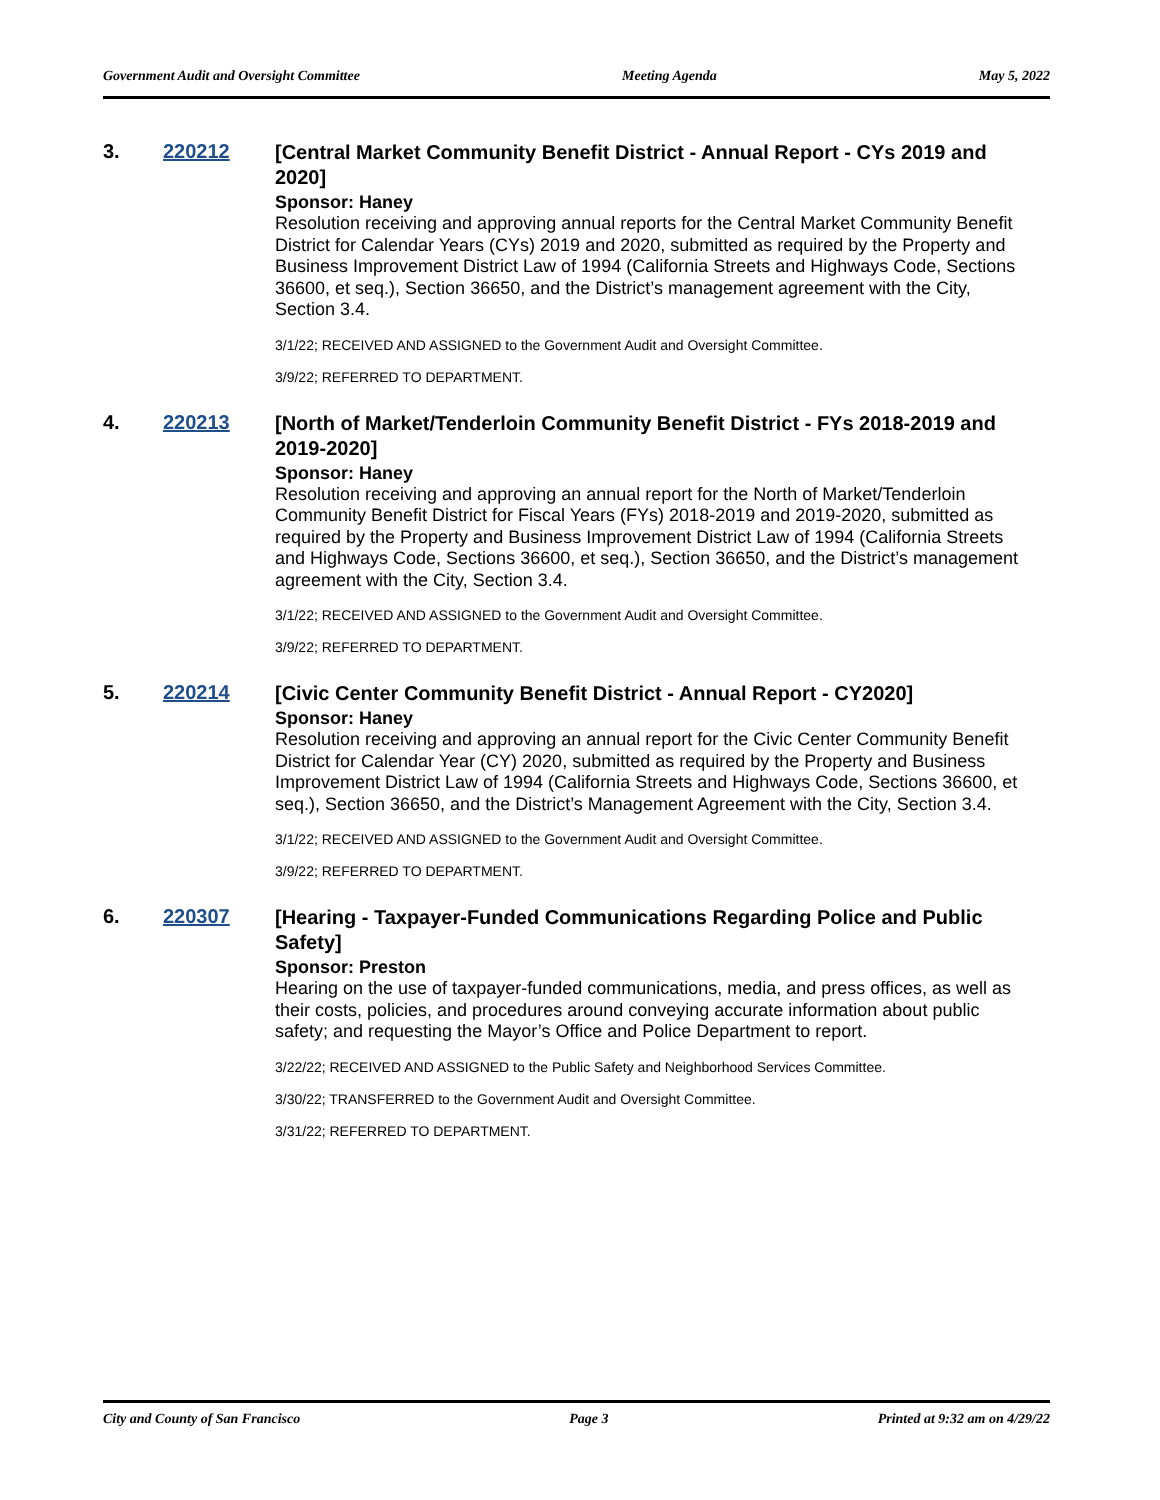Government Audit and Oversight Committee Meeting Agenda May 5, 2022
3. 220212
[Central Market Community Benefit District - Annual Report - CYs 2019 and 2020]
Sponsor: Haney
Resolution receiving and approving annual reports for the Central Market Community Benefit District for Calendar Years (CYs) 2019 and 2020, submitted as required by the Property and Business Improvement District Law of 1994 (California Streets and Highways Code, Sections 36600, et seq.), Section 36650, and the District’s management agreement with the City, Section 3.4.
3/1/22; RECEIVED AND ASSIGNED to the Government Audit and Oversight Committee.
3/9/22; REFERRED TO DEPARTMENT.
4. 220213
[North of Market/Tenderloin Community Benefit District - FYs 2018-2019 and 2019-2020]
Sponsor: Haney
Resolution receiving and approving an annual report for the North of Market/Tenderloin Community Benefit District for Fiscal Years (FYs) 2018-2019 and 2019-2020, submitted as required by the Property and Business Improvement District Law of 1994 (California Streets and Highways Code, Sections 36600, et seq.), Section 36650, and the District’s management agreement with the City, Section 3.4.
3/1/22; RECEIVED AND ASSIGNED to the Government Audit and Oversight Committee.
3/9/22; REFERRED TO DEPARTMENT.
5. 220214
[Civic Center Community Benefit District - Annual Report - CY2020]
Sponsor: Haney
Resolution receiving and approving an annual report for the Civic Center Community Benefit District for Calendar Year (CY) 2020, submitted as required by the Property and Business Improvement District Law of 1994 (California Streets and Highways Code, Sections 36600, et seq.), Section 36650, and the District’s Management Agreement with the City, Section 3.4.
3/1/22; RECEIVED AND ASSIGNED to the Government Audit and Oversight Committee.
3/9/22; REFERRED TO DEPARTMENT.
6. 220307
[Hearing - Taxpayer-Funded Communications Regarding Police and Public Safety]
Sponsor: Preston
Hearing on the use of taxpayer-funded communications, media, and press offices, as well as their costs, policies, and procedures around conveying accurate information about public safety; and requesting the Mayor’s Office and Police Department to report.
3/22/22; RECEIVED AND ASSIGNED to the Public Safety and Neighborhood Services Committee.
3/30/22; TRANSFERRED to the Government Audit and Oversight Committee.
3/31/22; REFERRED TO DEPARTMENT.
City and County of San Francisco Page 3 Printed at 9:32 am on 4/29/22